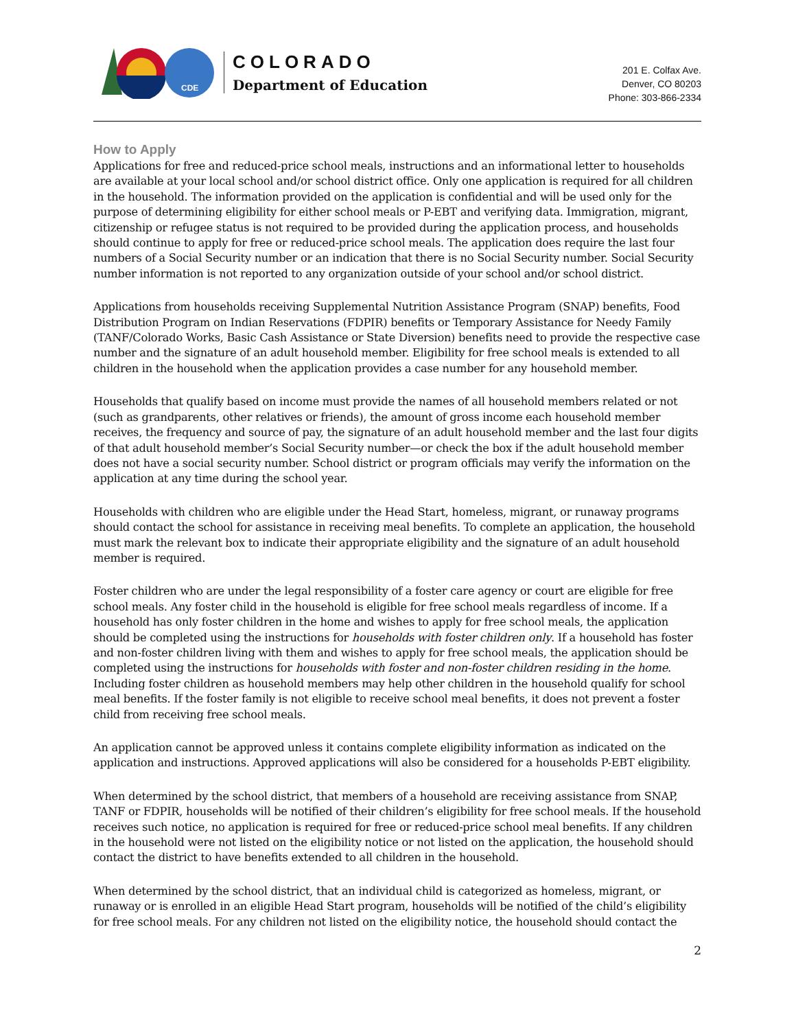CDE
COLORADO
Department of Education
201 E. Colfax Ave.
Denver, CO 80203
Phone: 303-866-2334
How to Apply
Applications for free and reduced-price school meals, instructions and an informational letter to households are available at your local school and/or school district office. Only one application is required for all children in the household. The information provided on the application is confidential and will be used only for the purpose of determining eligibility for either school meals or P-EBT and verifying data. Immigration, migrant, citizenship or refugee status is not required to be provided during the application process, and households should continue to apply for free or reduced-price school meals. The application does require the last four numbers of a Social Security number or an indication that there is no Social Security number. Social Security number information is not reported to any organization outside of your school and/or school district.
Applications from households receiving Supplemental Nutrition Assistance Program (SNAP) benefits, Food Distribution Program on Indian Reservations (FDPIR) benefits or Temporary Assistance for Needy Family (TANF/Colorado Works, Basic Cash Assistance or State Diversion) benefits need to provide the respective case number and the signature of an adult household member. Eligibility for free school meals is extended to all children in the household when the application provides a case number for any household member.
Households that qualify based on income must provide the names of all household members related or not (such as grandparents, other relatives or friends), the amount of gross income each household member receives, the frequency and source of pay, the signature of an adult household member and the last four digits of that adult household member’s Social Security number—or check the box if the adult household member does not have a social security number. School district or program officials may verify the information on the application at any time during the school year.
Households with children who are eligible under the Head Start, homeless, migrant, or runaway programs should contact the school for assistance in receiving meal benefits. To complete an application, the household must mark the relevant box to indicate their appropriate eligibility and the signature of an adult household member is required.
Foster children who are under the legal responsibility of a foster care agency or court are eligible for free school meals. Any foster child in the household is eligible for free school meals regardless of income. If a household has only foster children in the home and wishes to apply for free school meals, the application should be completed using the instructions for households with foster children only. If a household has foster and non-foster children living with them and wishes to apply for free school meals, the application should be completed using the instructions for households with foster and non-foster children residing in the home. Including foster children as household members may help other children in the household qualify for school meal benefits. If the foster family is not eligible to receive school meal benefits, it does not prevent a foster child from receiving free school meals.
An application cannot be approved unless it contains complete eligibility information as indicated on the application and instructions. Approved applications will also be considered for a households P-EBT eligibility.
When determined by the school district, that members of a household are receiving assistance from SNAP, TANF or FDPIR, households will be notified of their children’s eligibility for free school meals. If the household receives such notice, no application is required for free or reduced-price school meal benefits. If any children in the household were not listed on the eligibility notice or not listed on the application, the household should contact the district to have benefits extended to all children in the household.
When determined by the school district, that an individual child is categorized as homeless, migrant, or runaway or is enrolled in an eligible Head Start program, households will be notified of the child’s eligibility for free school meals. For any children not listed on the eligibility notice, the household should contact the
2